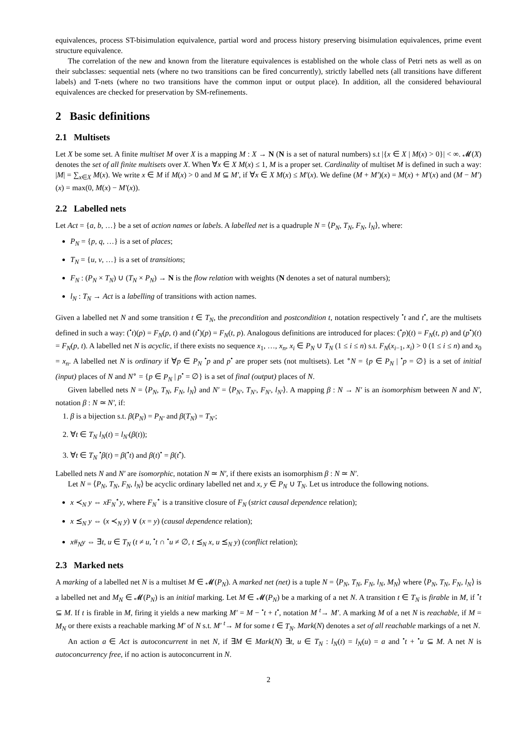equivalences, process ST-bisimulation equivalence, partial word and process history preserving bisimulation equivalences, prime event structure equivalence.
The correlation of the new and known from the literature equivalences is established on the whole class of Petri nets as well as on their subclasses: sequential nets (where no two transitions can be fired concurrently), strictly labelled nets (all transitions have different labels) and T-nets (where no two transitions have the common input or output place). In addition, all the considered behavioural equivalences are checked for preservation by SM-refinements.
2 Basic definitions
2.1 Multisets
Let X be some set. A finite multiset M over X is a mapping M : X → N (N is a set of natural numbers) s.t |{x ∈ X | M(x) > 0}| < ∞. 𝓜(X) denotes the set of all finite multisets over X. When ∀x ∈ X M(x) ≤ 1, M is a proper set. Cardinality of multiset M is defined in such a way: |M| = ∑<sub>x∈X</sub> M(x). We write x ∈ M if M(x) > 0 and M ⊆ M′, if ∀x ∈ X M(x) ≤ M′(x). We define (M + M′)(x) = M(x) + M′(x) and (M − M′)(x) = max(0, M(x) − M′(x)).
2.2 Labelled nets
Let Act = {a, b, …} be a set of action names or labels. A labelled net is a quadruple N = ⟨P<sub>N</sub>, T<sub>N</sub>, F<sub>N</sub>, l<sub>N</sub>⟩, where:
P<sub>N</sub> = {p, q, …} is a set of places;
T<sub>N</sub> = {u, v, …} is a set of transitions;
F<sub>N</sub> : (P<sub>N</sub> × T<sub>N</sub>) ∪ (T<sub>N</sub> × P<sub>N</sub>) → N is the flow relation with weights (N denotes a set of natural numbers);
l<sub>N</sub> : T<sub>N</sub> → Act is a labelling of transitions with action names.
Given a labelled net N and some transition t ∈ T<sub>N</sub>, the precondition and postcondition t, notation respectively <sup>•</sup>t and t<sup>•</sup>, are the multisets defined in such a way: (<sup>•</sup>t)(p) = F<sub>N</sub>(p, t) and (t<sup>•</sup>)(p) = F<sub>N</sub>(t, p). Analogous definitions are introduced for places: (<sup>•</sup>p)(t) = F<sub>N</sub>(t, p) and (p<sup>•</sup>)(t) = F<sub>N</sub>(p, t). A labelled net N is acyclic, if there exists no sequence x<sub>1</sub>, …, x<sub>n</sub>, x<sub>i</sub> ∈ P<sub>N</sub> ∪ T<sub>N</sub> (1 ≤ i ≤ n) s.t. F<sub>N</sub>(x<sub>i−1</sub>, x<sub>i</sub>) > 0 (1 ≤ i ≤ n) and x<sub>0</sub> = x<sub>n</sub>. A labelled net N is ordinary if ∀p ∈ P<sub>N</sub> <sup>•</sup>p and p<sup>•</sup> are proper sets (not multisets). Let <sup>∘</sup>N = {p ∈ P<sub>N</sub> | <sup>•</sup>p = ∅} is a set of initial (input) places of N and N<sup>∘</sup> = {p ∈ P<sub>N</sub> | p<sup>•</sup> = ∅} is a set of final (output) places of N.
Given labelled nets N = ⟨P<sub>N</sub>, T<sub>N</sub>, F<sub>N</sub>, l<sub>N</sub>⟩ and N′ = ⟨P<sub>N′</sub>, T<sub>N′</sub>, F<sub>N′</sub>, l<sub>N′</sub>⟩. A mapping β : N → N′ is an isomorphism between N and N′, notation β : N ≃ N′, if:
1. β is a bijection s.t. β(P<sub>N</sub>) = P<sub>N′</sub> and β(T<sub>N</sub>) = T<sub>N′</sub>;
2. ∀t ∈ T<sub>N</sub> l<sub>N</sub>(t) = l<sub>N′</sub>(β(t));
3. ∀t ∈ T<sub>N</sub> <sup>•</sup>β(t) = β(<sup>•</sup>t) and β(t)<sup>•</sup> = β(t<sup>•</sup>).
Labelled nets N and N′ are isomorphic, notation N ≃ N′, if there exists an isomorphism β : N ≃ N′.
Let N = ⟨P<sub>N</sub>, T<sub>N</sub>, F<sub>N</sub>, l<sub>N</sub>⟩ be acyclic ordinary labelled net and x, y ∈ P<sub>N</sub> ∪ T<sub>N</sub>. Let us introduce the following notions.
x ≺<sub>N</sub> y ⇔ xF<sub>N</sub><sup>⋆</sup>y, where F<sub>N</sub><sup>⋆</sup> is a transitive closure of F<sub>N</sub> (strict causal dependence relation);
x ⪯<sub>N</sub> y ⇔ (x ≺<sub>N</sub> y) ∨ (x = y) (causal dependence relation);
x#<sub>N</sub>y ⇔ ∃t, u ∈ T<sub>N</sub> (t ≠ u, <sup>•</sup>t ∩ <sup>•</sup>u ≠ ∅, t ⪯<sub>N</sub> x, u ⪯<sub>N</sub> y) (conflict relation);
2.3 Marked nets
A marking of a labelled net N is a multiset M ∈ 𝓜(P<sub>N</sub>). A marked net (net) is a tuple N = ⟨P<sub>N</sub>, T<sub>N</sub>, F<sub>N</sub>, l<sub>N</sub>, M<sub>N</sub>⟩ where ⟨P<sub>N</sub>, T<sub>N</sub>, F<sub>N</sub>, l<sub>N</sub>⟩ is a labelled net and M<sub>N</sub> ∈ 𝓜(P<sub>N</sub>) is an initial marking. Let M ∈ 𝓜(P<sub>N</sub>) be a marking of a net N. A transition t ∈ T<sub>N</sub> is firable in M, if <sup>•</sup>t ⊆ M. If t is firable in M, firing it yields a new marking M′ = M − <sup>•</sup>t + t<sup>•</sup>, notation M <sup>t</sup>→ M′. A marking M of a net N is reachable, if M = M<sub>N</sub> or there exists a reachable marking M′ of N s.t. M′ <sup>t</sup>→ M for some t ∈ T<sub>N</sub>. Mark(N) denotes a set of all reachable markings of a net N.
An action a ∈ Act is autoconcurrent in net N, if ∃M ∈ Mark(N) ∃t, u ∈ T<sub>N</sub> : l<sub>N</sub>(t) = l<sub>N</sub>(u) = a and <sup>•</sup>t + <sup>•</sup>u ⊆ M. A net N is autoconcurrency free, if no action is autoconcurrent in N.
2